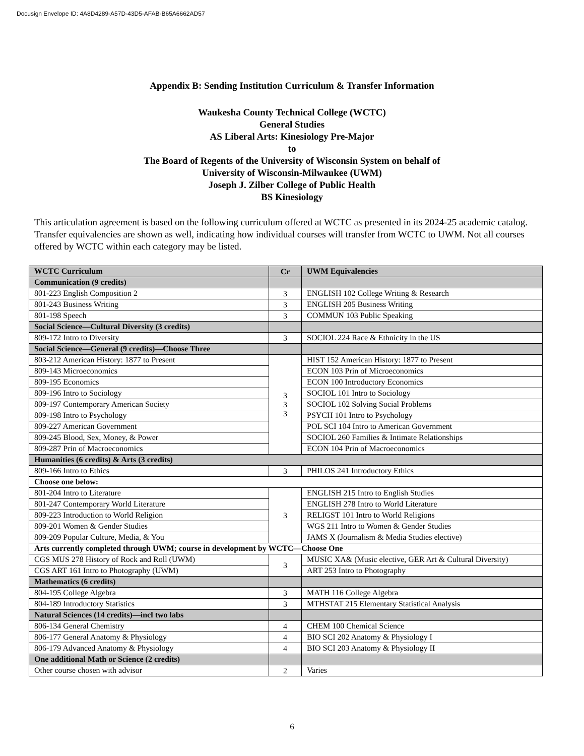Docusign Envelope ID: 4A8D4289-A57D-43D5-AFAB-B65A6662AD57
Appendix B: Sending Institution Curriculum & Transfer Information
Waukesha County Technical College (WCTC)
General Studies
AS Liberal Arts: Kinesiology Pre-Major
to
The Board of Regents of the University of Wisconsin System on behalf of
University of Wisconsin-Milwaukee (UWM)
Joseph J. Zilber College of Public Health
BS Kinesiology
This articulation agreement is based on the following curriculum offered at WCTC as presented in its 2024-25 academic catalog. Transfer equivalencies are shown as well, indicating how individual courses will transfer from WCTC to UWM. Not all courses offered by WCTC within each category may be listed.
| WCTC Curriculum | Cr | UWM Equivalencies |
| --- | --- | --- |
| Communication (9 credits) | | |
| 801-223 English Composition 2 | 3 | ENGLISH 102 College Writing & Research |
| 801-243 Business Writing | 3 | ENGLISH 205 Business Writing |
| 801-198 Speech | 3 | COMMUN 103 Public Speaking |
| Social Science—Cultural Diversity (3 credits) | | |
| 809-172 Intro to Diversity | 3 | SOCIOL 224 Race & Ethnicity in the US |
| Social Science—General (9 credits)—Choose Three | | |
| 803-212 American History: 1877 to Present | 3 3 3 | HIST 152 American History: 1877 to Present |
| 809-143 Microeconomics | | ECON 103 Prin of Microeconomics |
| 809-195 Economics | | ECON 100 Introductory Economics |
| 809-196 Intro to Sociology | | SOCIOL 101 Intro to Sociology |
| 809-197 Contemporary American Society | | SOCIOL 102 Solving Social Problems |
| 809-198 Intro to Psychology | | PSYCH 101 Intro to Psychology |
| 809-227 American Government | | POL SCI 104 Intro to American Government |
| 809-245 Blood, Sex, Money, & Power | | SOCIOL 260 Families & Intimate Relationships |
| 809-287 Prin of Macroeconomics | | ECON 104 Prin of Macroeconomics |
| Humanities (6 credits) & Arts (3 credits) | | |
| 809-166 Intro to Ethics | 3 | PHILOS 241 Introductory Ethics |
| Choose one below: | | |
| 801-204 Intro to Literature | 3 | ENGLISH 215 Intro to English Studies |
| 801-247 Contemporary World Literature | | ENGLISH 278 Intro to World Literature |
| 809-223 Introduction to World Religion | | RELIGST 101 Intro to World Religions |
| 809-201 Women & Gender Studies | | WGS 211 Intro to Women & Gender Studies |
| 809-209 Popular Culture, Media, & You | | JAMS X (Journalism & Media Studies elective) |
| Arts currently completed through UWM; course in development by WCTC—Choose One | | |
| CGS MUS 278 History of Rock and Roll (UWM) | 3 | MUSIC XA& (Music elective, GER Art & Cultural Diversity) |
| CGS ART 161 Intro to Photography (UWM) | | ART 253 Intro to Photography |
| Mathematics (6 credits) | | |
| 804-195 College Algebra | 3 | MATH 116 College Algebra |
| 804-189 Introductory Statistics | 3 | MTHSTAT 215 Elementary Statistical Analysis |
| Natural Sciences (14 credits)—incl two labs | | |
| 806-134 General Chemistry | 4 | CHEM 100 Chemical Science |
| 806-177 General Anatomy & Physiology | 4 | BIO SCI 202 Anatomy & Physiology I |
| 806-179 Advanced Anatomy & Physiology | 4 | BIO SCI 203 Anatomy & Physiology II |
| One additional Math or Science (2 credits) | | |
| Other course chosen with advisor | 2 | Varies |
6